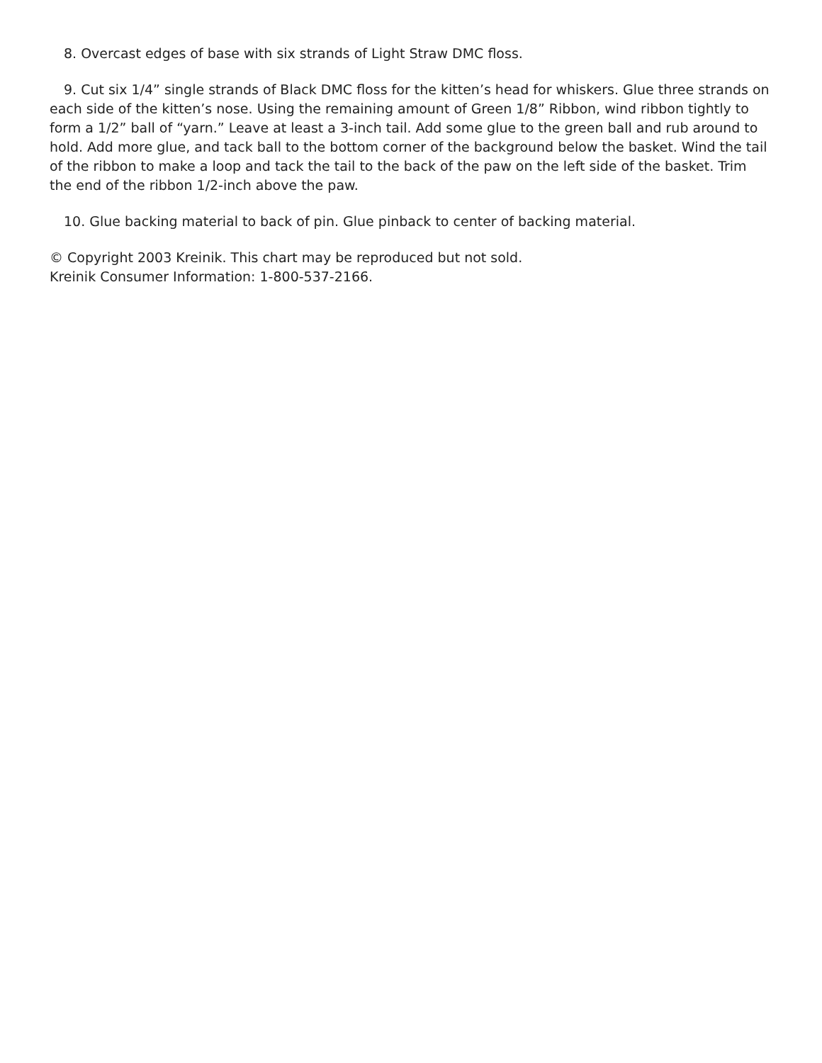8. Overcast edges of base with six strands of Light Straw DMC floss.
9. Cut six 1/4” single strands of Black DMC floss for the kitten’s head for whiskers. Glue three strands on each side of the kitten’s nose. Using the remaining amount of Green 1/8” Ribbon, wind ribbon tightly to form a 1/2” ball of “yarn.” Leave at least a 3-inch tail. Add some glue to the green ball and rub around to hold. Add more glue, and tack ball to the bottom corner of the background below the basket. Wind the tail of the ribbon to make a loop and tack the tail to the back of the paw on the left side of the basket. Trim the end of the ribbon 1/2-inch above the paw.
10. Glue backing material to back of pin. Glue pinback to center of backing material.
© Copyright 2003 Kreinik. This chart may be reproduced but not sold.
Kreinik Consumer Information: 1-800-537-2166.